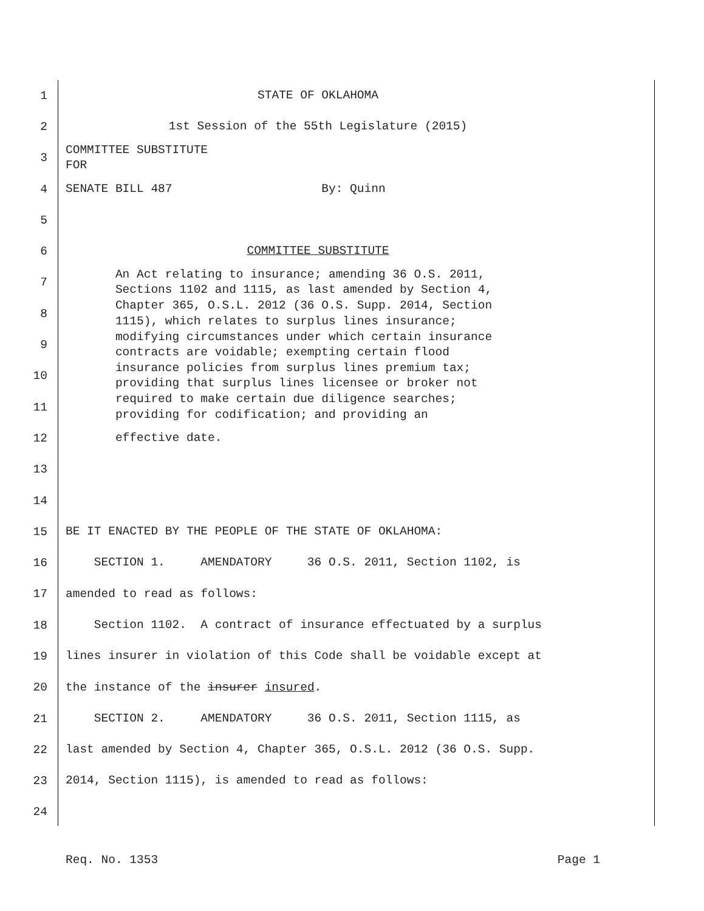1 STATE OF OKLAHOMA
2 1st Session of the 55th Legislature (2015)
3 COMMITTEE SUBSTITUTE FOR
4 SENATE BILL 487 By: Quinn
5
6 COMMITTEE SUBSTITUTE
7 An Act relating to insurance; amending 36 O.S. 2011, Sections 1102 and 1115, as last amended by Section 4,
8 Chapter 365, O.S.L. 2012 (36 O.S. Supp. 2014, Section 1115), which relates to surplus lines insurance;
9 modifying circumstances under which certain insurance contracts are voidable; exempting certain flood
10 insurance policies from surplus lines premium tax; providing that surplus lines licensee or broker not
11 required to make certain due diligence searches; providing for codification; and providing an
12 effective date.
13
14
15 BE IT ENACTED BY THE PEOPLE OF THE STATE OF OKLAHOMA:
16 SECTION 1. AMENDATORY 36 O.S. 2011, Section 1102, is
17 amended to read as follows:
18 Section 1102. A contract of insurance effectuated by a surplus
19 lines insurer in violation of this Code shall be voidable except at
20 the instance of the insurer insured.
21 SECTION 2. AMENDATORY 36 O.S. 2011, Section 1115, as
22 last amended by Section 4, Chapter 365, O.S.L. 2012 (36 O.S. Supp.
23 2014, Section 1115), is amended to read as follows:
24
Req. No. 1353 Page 1